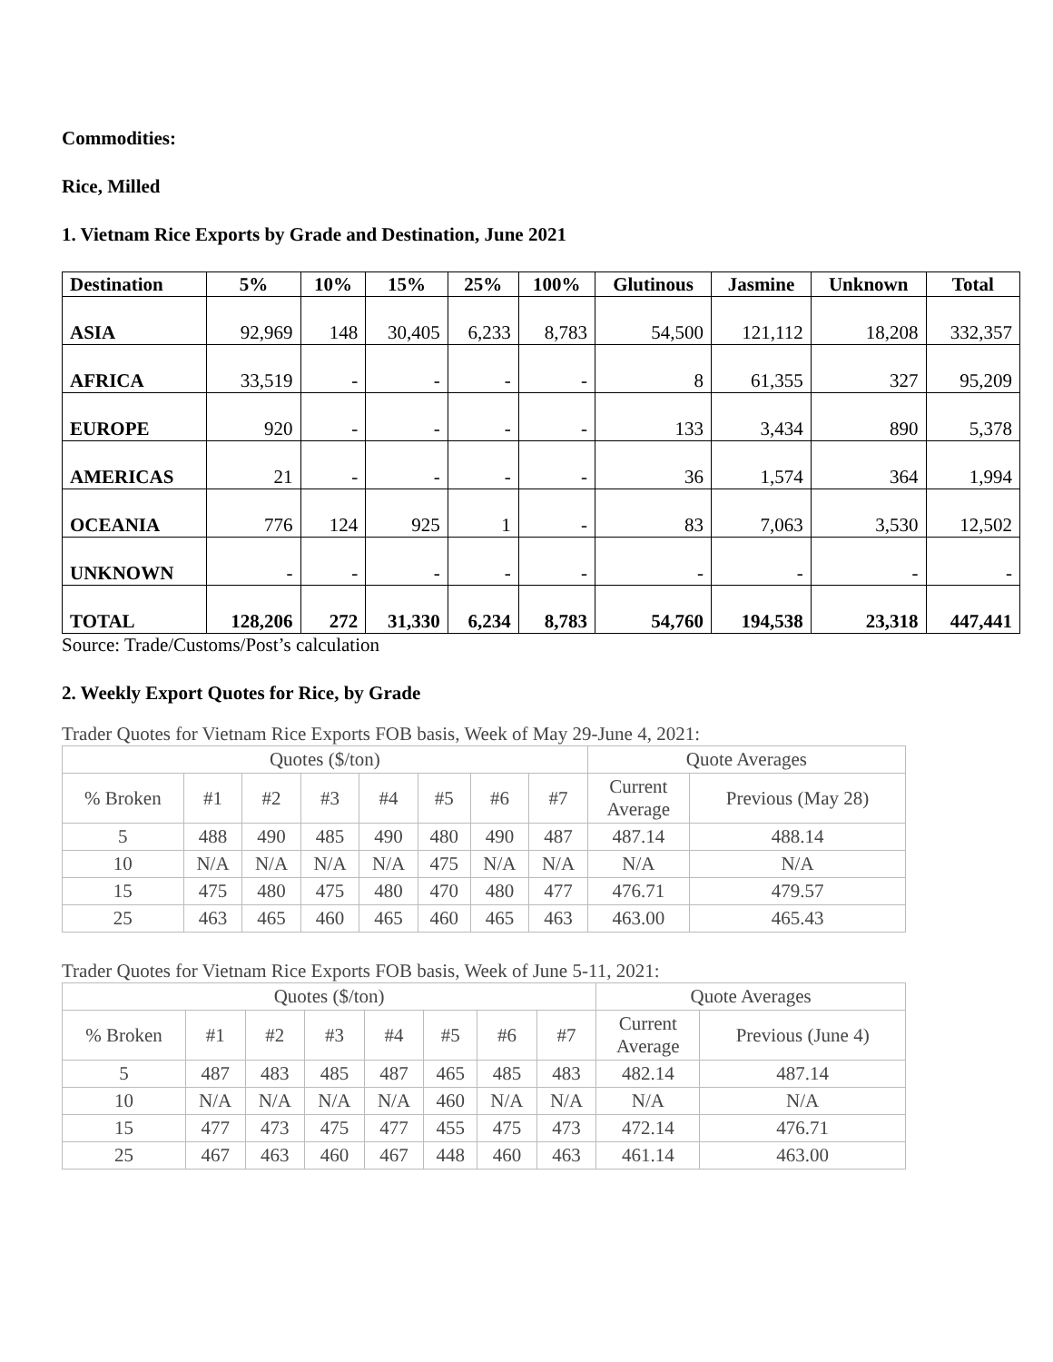Commodities:
Rice, Milled
1. Vietnam Rice Exports by Grade and Destination, June 2021
| Destination | 5% | 10% | 15% | 25% | 100% | Glutinous | Jasmine | Unknown | Total |
| --- | --- | --- | --- | --- | --- | --- | --- | --- | --- |
| ASIA | 92,969 | 148 | 30,405 | 6,233 | 8,783 | 54,500 | 121,112 | 18,208 | 332,357 |
| AFRICA | 33,519 | - | - | - | - | 8 | 61,355 | 327 | 95,209 |
| EUROPE | 920 | - | - | - | - | 133 | 3,434 | 890 | 5,378 |
| AMERICAS | 21 | - | - | - | - | 36 | 1,574 | 364 | 1,994 |
| OCEANIA | 776 | 124 | 925 | 1 | - | 83 | 7,063 | 3,530 | 12,502 |
| UNKNOWN | - | - | - | - | - | - | - | - | - |
| TOTAL | 128,206 | 272 | 31,330 | 6,234 | 8,783 | 54,760 | 194,538 | 23,318 | 447,441 |
Source: Trade/Customs/Post’s calculation
2. Weekly Export Quotes for Rice, by Grade
Trader Quotes for Vietnam Rice Exports FOB basis, Week of May 29-June 4, 2021:
| Quotes ($/ton) | | | | | | | | Quote Averages | |
| % Broken | #1 | #2 | #3 | #4 | #5 | #6 | #7 | Current Average | Previous (May 28) |
| 5 | 488 | 490 | 485 | 490 | 480 | 490 | 487 | 487.14 | 488.14 |
| 10 | N/A | N/A | N/A | N/A | 475 | N/A | N/A | N/A | N/A |
| 15 | 475 | 480 | 475 | 480 | 470 | 480 | 477 | 476.71 | 479.57 |
| 25 | 463 | 465 | 460 | 465 | 460 | 465 | 463 | 463.00 | 465.43 |
Trader Quotes for Vietnam Rice Exports FOB basis, Week of June 5-11, 2021:
| Quotes ($/ton) | | | | | | | | Quote Averages | |
| % Broken | #1 | #2 | #3 | #4 | #5 | #6 | #7 | Current Average | Previous (June 4) |
| 5 | 487 | 483 | 485 | 487 | 465 | 485 | 483 | 482.14 | 487.14 |
| 10 | N/A | N/A | N/A | N/A | 460 | N/A | N/A | N/A | N/A |
| 15 | 477 | 473 | 475 | 477 | 455 | 475 | 473 | 472.14 | 476.71 |
| 25 | 467 | 463 | 460 | 467 | 448 | 460 | 463 | 461.14 | 463.00 |